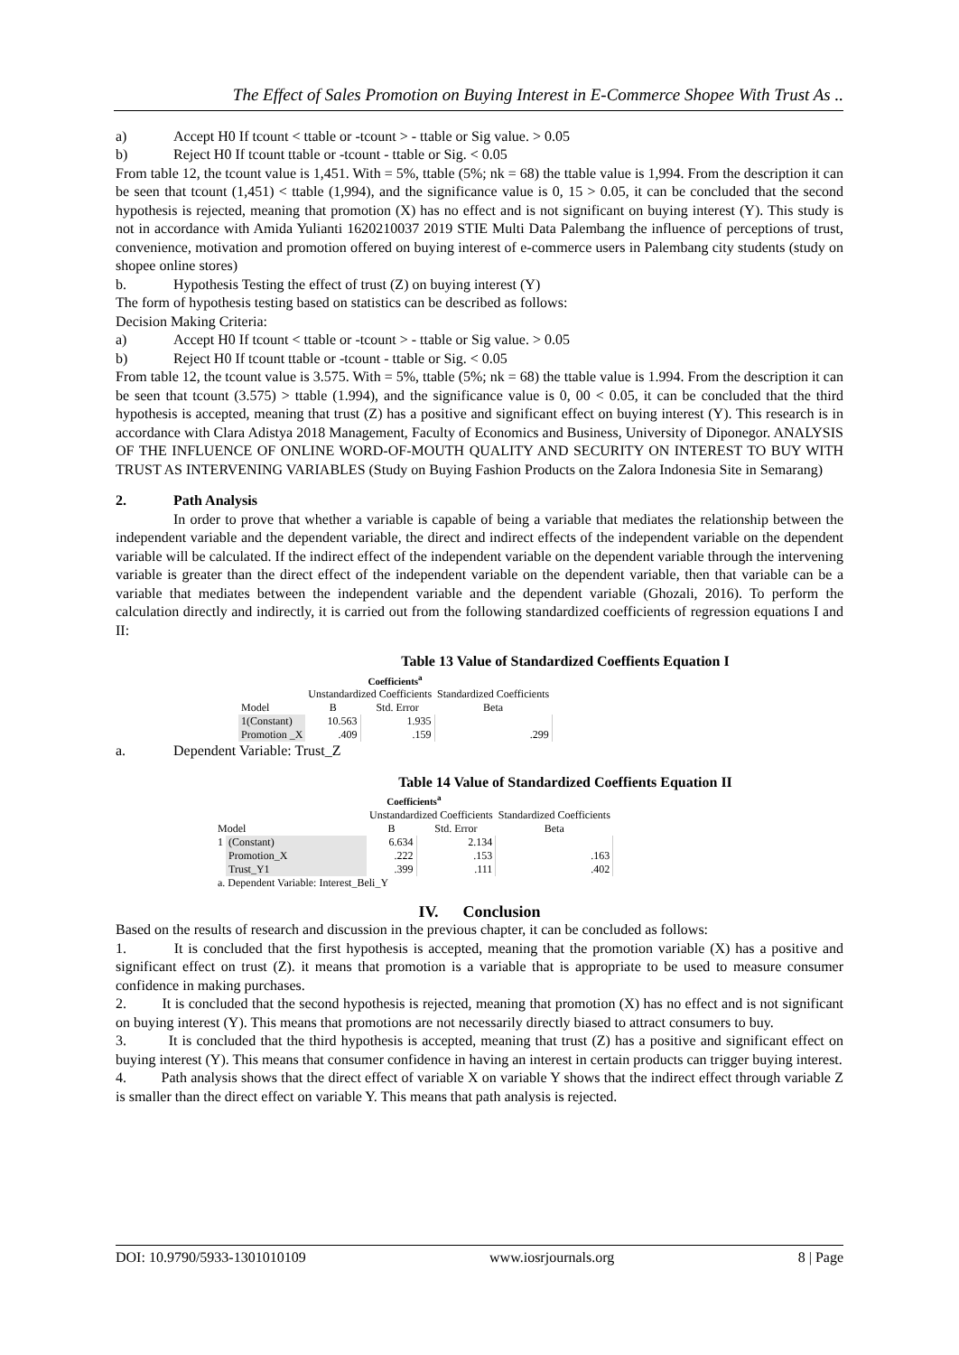The Effect of Sales Promotion on Buying Interest in E-Commerce Shopee With Trust As ..
a) Accept H0 If tcount < ttable or -tcount > - ttable or Sig value. > 0.05
b) Reject H0 If tcount ttable or -tcount - ttable or Sig. < 0.05
From table 12, the tcount value is 1,451. With = 5%, ttable (5%; nk = 68) the ttable value is 1,994. From the description it can be seen that tcount (1,451) < ttable (1,994), and the significance value is 0, 15 > 0.05, it can be concluded that the second hypothesis is rejected, meaning that promotion (X) has no effect and is not significant on buying interest (Y). This study is not in accordance with Amida Yulianti 1620210037 2019 STIE Multi Data Palembang the influence of perceptions of trust, convenience, motivation and promotion offered on buying interest of e-commerce users in Palembang city students (study on shopee online stores)
b. Hypothesis Testing the effect of trust (Z) on buying interest (Y)
The form of hypothesis testing based on statistics can be described as follows:
Decision Making Criteria:
a) Accept H0 If tcount < ttable or -tcount > - ttable or Sig value. > 0.05
b) Reject H0 If tcount ttable or -tcount - ttable or Sig. < 0.05
From table 12, the tcount value is 3.575. With = 5%, ttable (5%; nk = 68) the ttable value is 1.994. From the description it can be seen that tcount (3.575) > ttable (1.994), and the significance value is 0, 00 < 0.05, it can be concluded that the third hypothesis is accepted, meaning that trust (Z) has a positive and significant effect on buying interest (Y). This research is in accordance with Clara Adistya 2018 Management, Faculty of Economics and Business, University of Diponegor. ANALYSIS OF THE INFLUENCE OF ONLINE WORD-OF-MOUTH QUALITY AND SECURITY ON INTEREST TO BUY WITH TRUST AS INTERVENING VARIABLES (Study on Buying Fashion Products on the Zalora Indonesia Site in Semarang)
2. Path Analysis
In order to prove that whether a variable is capable of being a variable that mediates the relationship between the independent variable and the dependent variable, the direct and indirect effects of the independent variable on the dependent variable will be calculated. If the indirect effect of the independent variable on the dependent variable through the intervening variable is greater than the direct effect of the independent variable on the dependent variable, then that variable can be a variable that mediates between the independent variable and the dependent variable (Ghozali, 2016). To perform the calculation directly and indirectly, it is carried out from the following standardized coefficients of regression equations I and II:
Table 13 Value of Standardized Coeffients Equation I
| Coefficients<sup>a</sup> | | | |
| | Unstandardized Coefficients | | Standardized Coefficients |
| Model | B | Std. Error | Beta |
| 1(Constant) | 10.563 | 1.935 | |
| Promotion _X | .409 | .159 | .299 |
a. Dependent Variable: Trust_Z
Table 14 Value of Standardized Coeffients Equation II
| Coefficients<sup>a</sup> | | | | |
| | | Unstandardized Coefficients | | Standardized Coefficients |
| Model | | B | Std. Error | Beta |
| 1 | (Constant) | 6.634 | 2.134 | |
| | Promotion_X | .222 | .153 | .163 |
| | Trust_Y1 | .399 | .111 | .402 |
| a. Dependent Variable: Interest_Beli_Y | | | | |
IV. Conclusion
Based on the results of research and discussion in the previous chapter, it can be concluded as follows:
1. It is concluded that the first hypothesis is accepted, meaning that the promotion variable (X) has a positive and significant effect on trust (Z). it means that promotion is a variable that is appropriate to be used to measure consumer confidence in making purchases.
2. It is concluded that the second hypothesis is rejected, meaning that promotion (X) has no effect and is not significant on buying interest (Y). This means that promotions are not necessarily directly biased to attract consumers to buy.
3. It is concluded that the third hypothesis is accepted, meaning that trust (Z) has a positive and significant effect on buying interest (Y). This means that consumer confidence in having an interest in certain products can trigger buying interest.
4. Path analysis shows that the direct effect of variable X on variable Y shows that the indirect effect through variable Z is smaller than the direct effect on variable Y. This means that path analysis is rejected.
DOI: 10.9790/5933-1301010109 www.iosrjournals.org 8 | Page